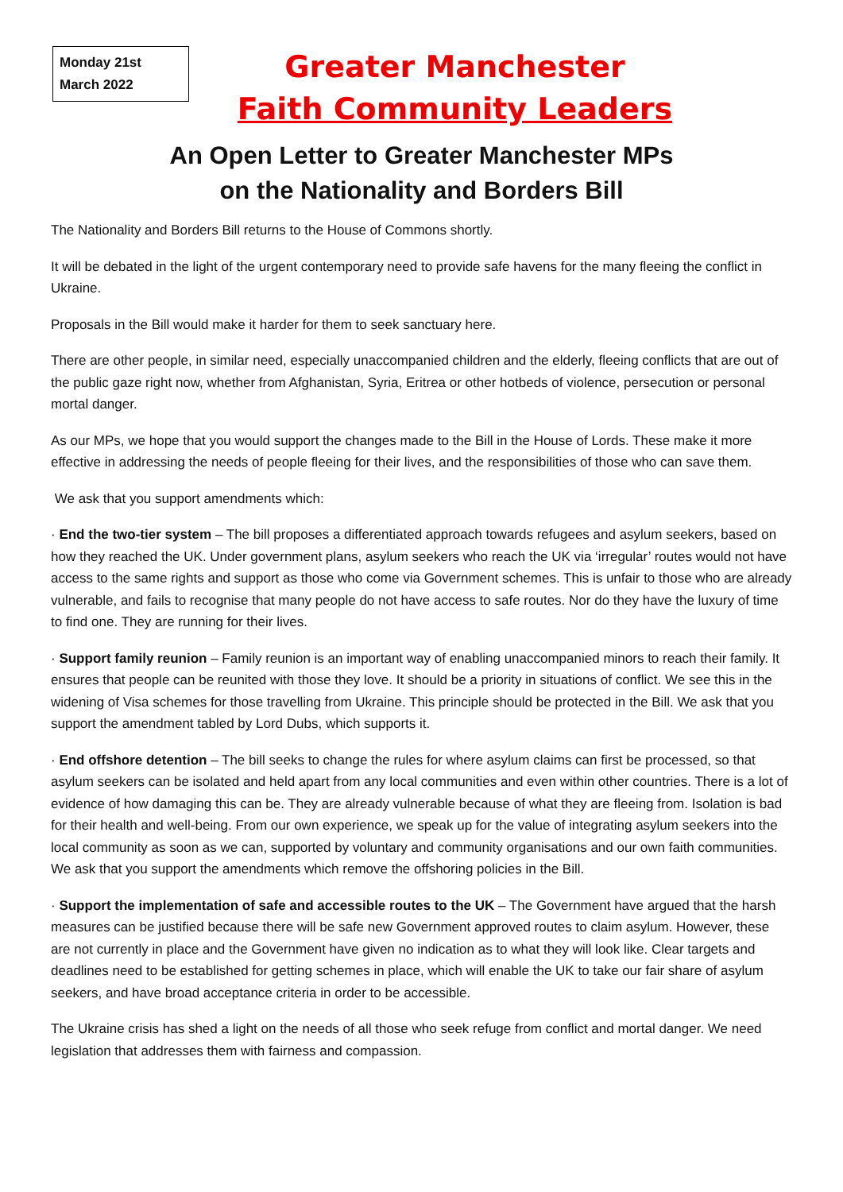Monday 21st
March 2022
Greater Manchester
Faith Community Leaders
An Open Letter to Greater Manchester MPs
on the Nationality and Borders Bill
The Nationality and Borders Bill returns to the House of Commons shortly.
It will be debated in the light of the urgent contemporary need to provide safe havens for the many fleeing the conflict in Ukraine.
Proposals in the Bill would make it harder for them to seek sanctuary here.
There are other people, in similar need, especially unaccompanied children and the elderly, fleeing conflicts that are out of the public gaze right now, whether from Afghanistan, Syria, Eritrea or other hotbeds of violence, persecution or personal mortal danger.
As our MPs, we hope that you would support the changes made to the Bill in the House of Lords. These make it more effective in addressing the needs of people fleeing for their lives, and the responsibilities of those who can save them.
We ask that you support amendments which:
· End the two-tier system – The bill proposes a differentiated approach towards refugees and asylum seekers, based on how they reached the UK. Under government plans, asylum seekers who reach the UK via ‘irregular’ routes would not have access to the same rights and support as those who come via Government schemes. This is unfair to those who are already vulnerable, and fails to recognise that many people do not have access to safe routes. Nor do they have the luxury of time to find one. They are running for their lives.
· Support family reunion – Family reunion is an important way of enabling unaccompanied minors to reach their family. It ensures that people can be reunited with those they love. It should be a priority in situations of conflict. We see this in the widening of Visa schemes for those travelling from Ukraine. This principle should be protected in the Bill. We ask that you support the amendment tabled by Lord Dubs, which supports it.
· End offshore detention – The bill seeks to change the rules for where asylum claims can first be processed, so that asylum seekers can be isolated and held apart from any local communities and even within other countries. There is a lot of evidence of how damaging this can be. They are already vulnerable because of what they are fleeing from. Isolation is bad for their health and well-being. From our own experience, we speak up for the value of integrating asylum seekers into the local community as soon as we can, supported by voluntary and community organisations and our own faith communities. We ask that you support the amendments which remove the offshoring policies in the Bill.
· Support the implementation of safe and accessible routes to the UK – The Government have argued that the harsh measures can be justified because there will be safe new Government approved routes to claim asylum. However, these are not currently in place and the Government have given no indication as to what they will look like. Clear targets and deadlines need to be established for getting schemes in place, which will enable the UK to take our fair share of asylum seekers, and have broad acceptance criteria in order to be accessible.
The Ukraine crisis has shed a light on the needs of all those who seek refuge from conflict and mortal danger. We need legislation that addresses them with fairness and compassion.